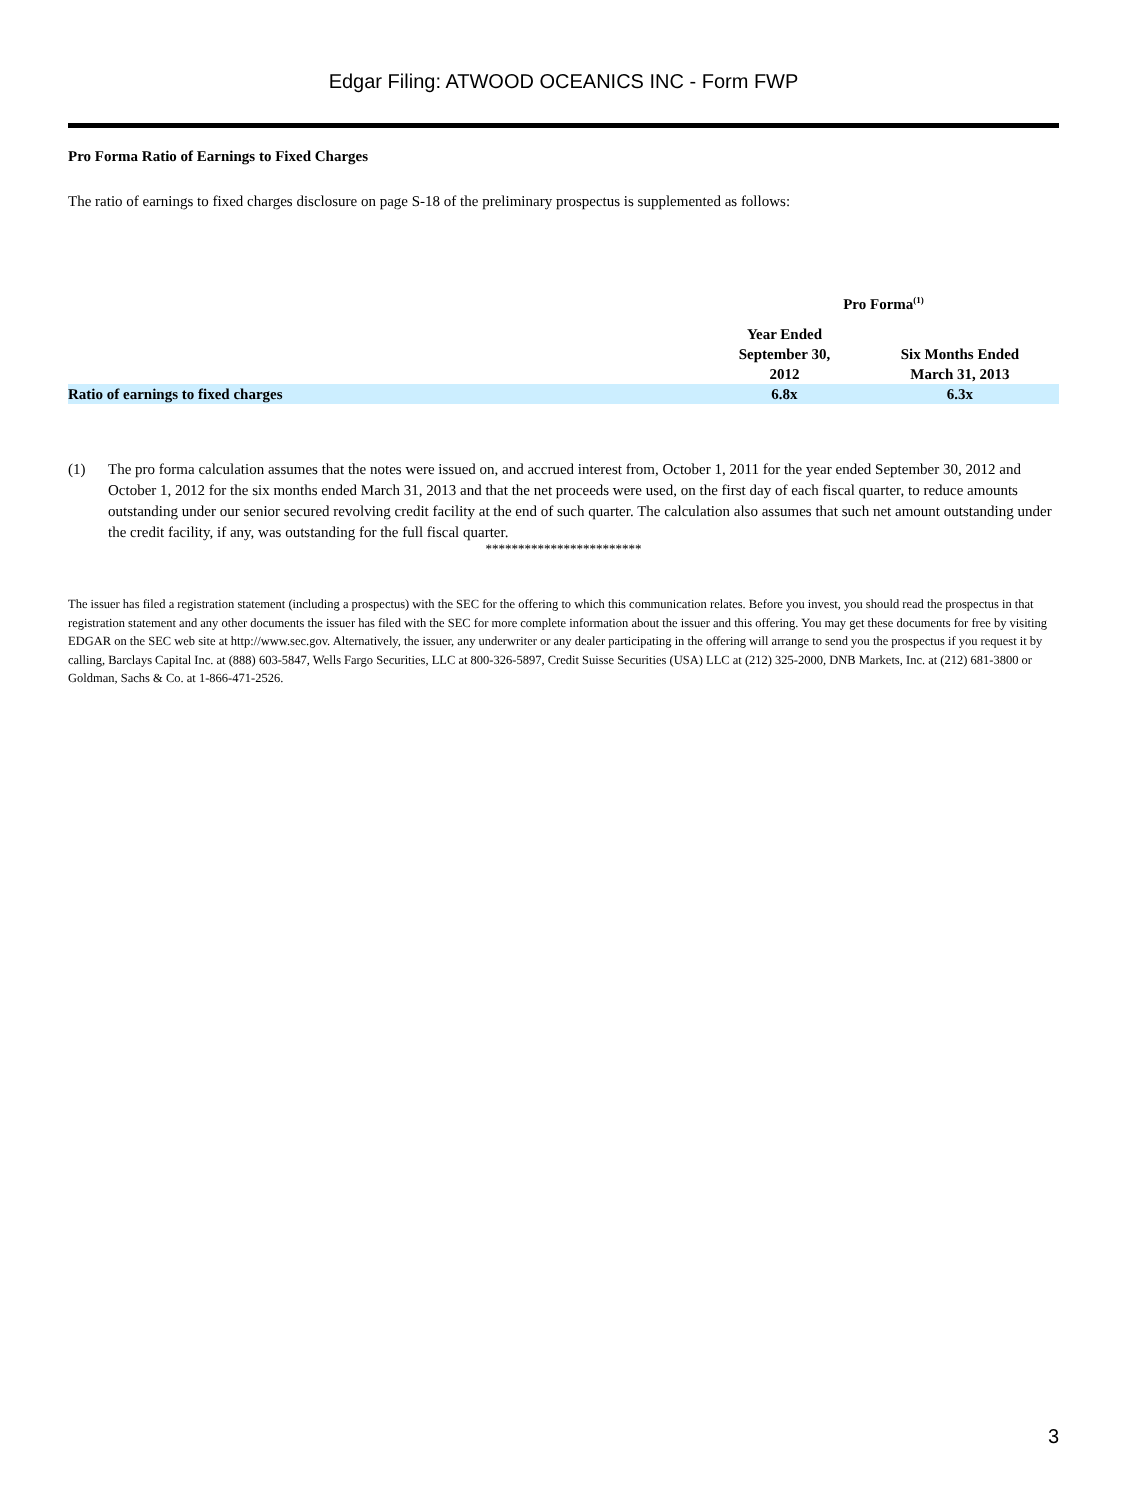Edgar Filing: ATWOOD OCEANICS INC - Form FWP
Pro Forma Ratio of Earnings to Fixed Charges
The ratio of earnings to fixed charges disclosure on page S-18 of the preliminary prospectus is supplemented as follows:
| | Pro Forma<sup>(1)</sup> | |
| --- | --- | --- |
| | Year Ended September 30, 2012 | Six Months Ended March 31, 2013 |
| Ratio of earnings to fixed charges | 6.8x | 6.3x |
(1) The pro forma calculation assumes that the notes were issued on, and accrued interest from, October 1, 2011 for the year ended September 30, 2012 and October 1, 2012 for the six months ended March 31, 2013 and that the net proceeds were used, on the first day of each fiscal quarter, to reduce amounts outstanding under our senior secured revolving credit facility at the end of such quarter. The calculation also assumes that such net amount outstanding under the credit facility, if any, was outstanding for the full fiscal quarter.
************************
The issuer has filed a registration statement (including a prospectus) with the SEC for the offering to which this communication relates. Before you invest, you should read the prospectus in that registration statement and any other documents the issuer has filed with the SEC for more complete information about the issuer and this offering. You may get these documents for free by visiting EDGAR on the SEC web site at http://www.sec.gov. Alternatively, the issuer, any underwriter or any dealer participating in the offering will arrange to send you the prospectus if you request it by calling, Barclays Capital Inc. at (888) 603-5847, Wells Fargo Securities, LLC at 800-326-5897, Credit Suisse Securities (USA) LLC at (212) 325-2000, DNB Markets, Inc. at (212) 681-3800 or Goldman, Sachs & Co. at 1-866-471-2526.
3